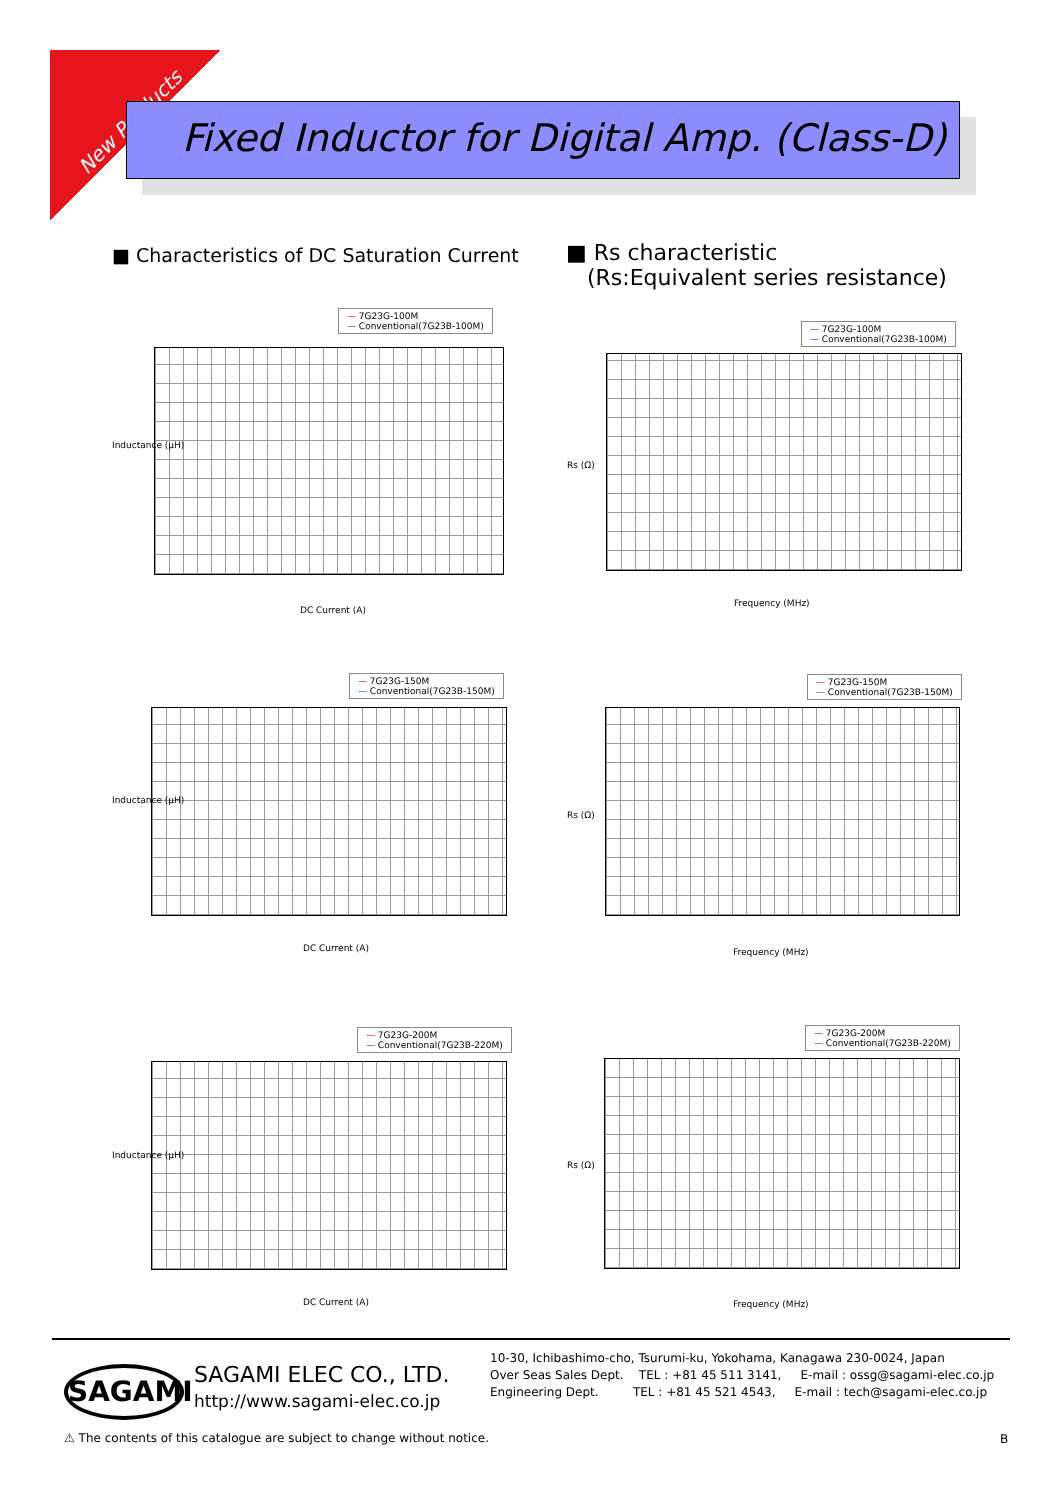New Products Fixed Inductor for Digital Amp. (Class-D)
■ Characteristics of DC Saturation Current
■ Rs characteristic
(Rs:Equivalent series resistance)
— 7G23G-100M
— Conventional(7G23B-100M)
DC Current (A)
Inductance (μH)
— 7G23G-100M
— Conventional(7G23B-100M)
Frequency (MHz)
Rs (Ω)
— 7G23G-150M
— Conventional(7G23B-150M)
DC Current (A)
Inductance (μH)
— 7G23G-150M
— Conventional(7G23B-150M)
Frequency (MHz)
Rs (Ω)
— 7G23G-200M
— Conventional(7G23B-220M)
DC Current (A)
Inductance (μH)
— 7G23G-200M
— Conventional(7G23B-220M)
Frequency (MHz)
Rs (Ω)
SAGAMI
SAGAMI ELEC CO., LTD.
http://www.sagami-elec.co.jp
10-30, Ichibashimo-cho, Tsurumi-ku, Yokohama, Kanagawa 230-0024, Japan
Over Seas Sales Dept. TEL : +81 45 511 3141, E-mail : ossg@sagami-elec.co.jp
Engineering Dept. TEL : +81 45 521 4543, E-mail : tech@sagami-elec.co.jp
⚠ The contents of this catalogue are subject to change without notice.
B